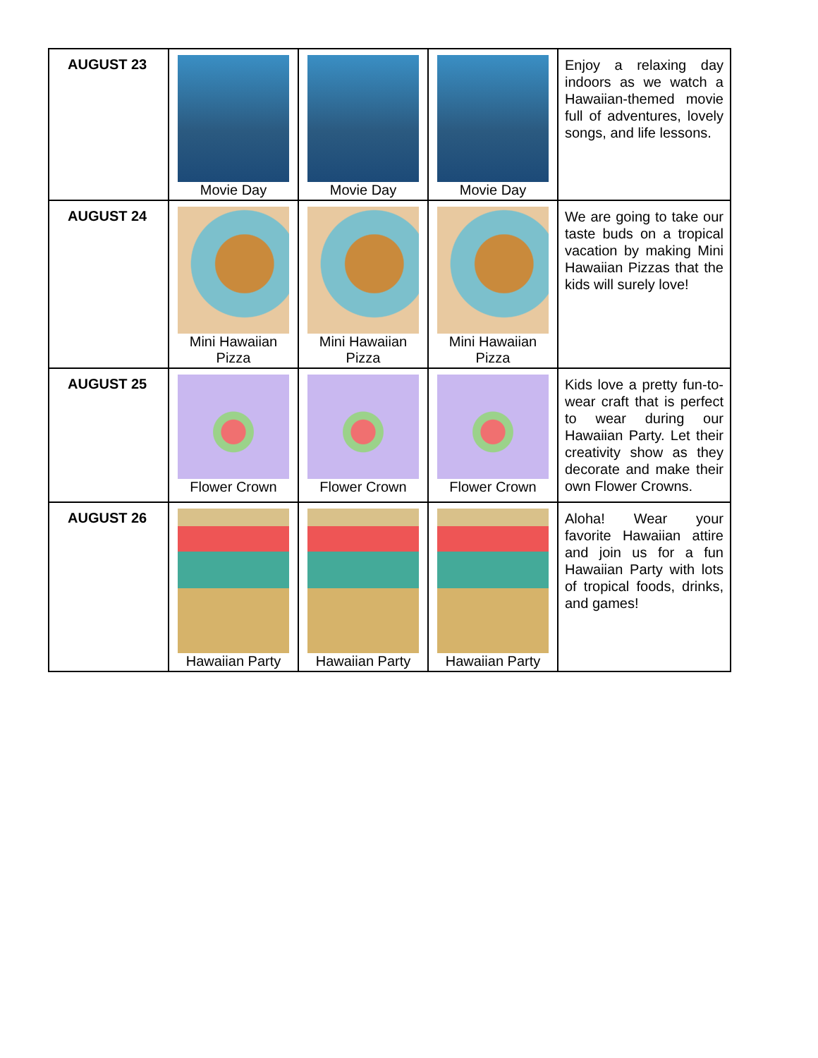| AUGUST 23 | Movie Day | Movie Day | Movie Day | Enjoy a relaxing day indoors as we watch a Hawaiian-themed movie full of adventures, lovely songs, and life lessons. |
| AUGUST 24 | Mini Hawaiian Pizza | Mini Hawaiian Pizza | Mini Hawaiian Pizza | We are going to take our taste buds on a tropical vacation by making Mini Hawaiian Pizzas that the kids will surely love! |
| AUGUST 25 | Flower Crown | Flower Crown | Flower Crown | Kids love a pretty fun-to-wear craft that is perfect to wear during our Hawaiian Party. Let their creativity show as they decorate and make their own Flower Crowns. |
| AUGUST 26 | Hawaiian Party | Hawaiian Party | Hawaiian Party | Aloha! Wear your favorite Hawaiian attire and join us for a fun Hawaiian Party with lots of tropical foods, drinks, and games! |